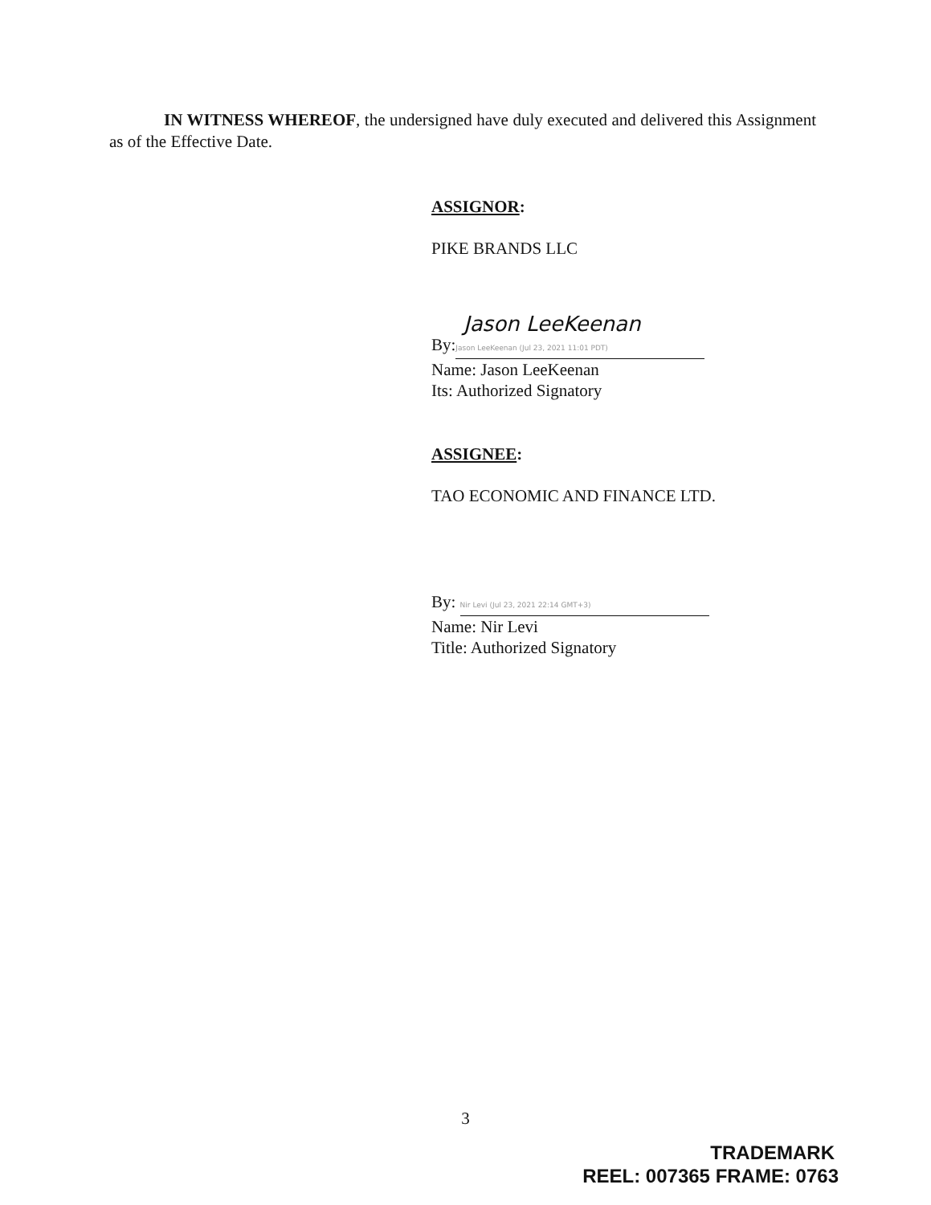IN WITNESS WHEREOF, the undersigned have duly executed and delivered this Assignment as of the Effective Date.
ASSIGNOR:
PIKE BRANDS LLC
Jason LeeKeenan
By: Jason LeeKeenan (Jul 23, 2021 11:01 PDT)
Name: Jason LeeKeenan
Its: Authorized Signatory
ASSIGNEE:
TAO ECONOMIC AND FINANCE LTD.
By: Nir Levi (Jul 23, 2021 22:14 GMT+3)
Name: Nir Levi
Title: Authorized Signatory
3
TRADEMARK
REEL: 007365 FRAME: 0763